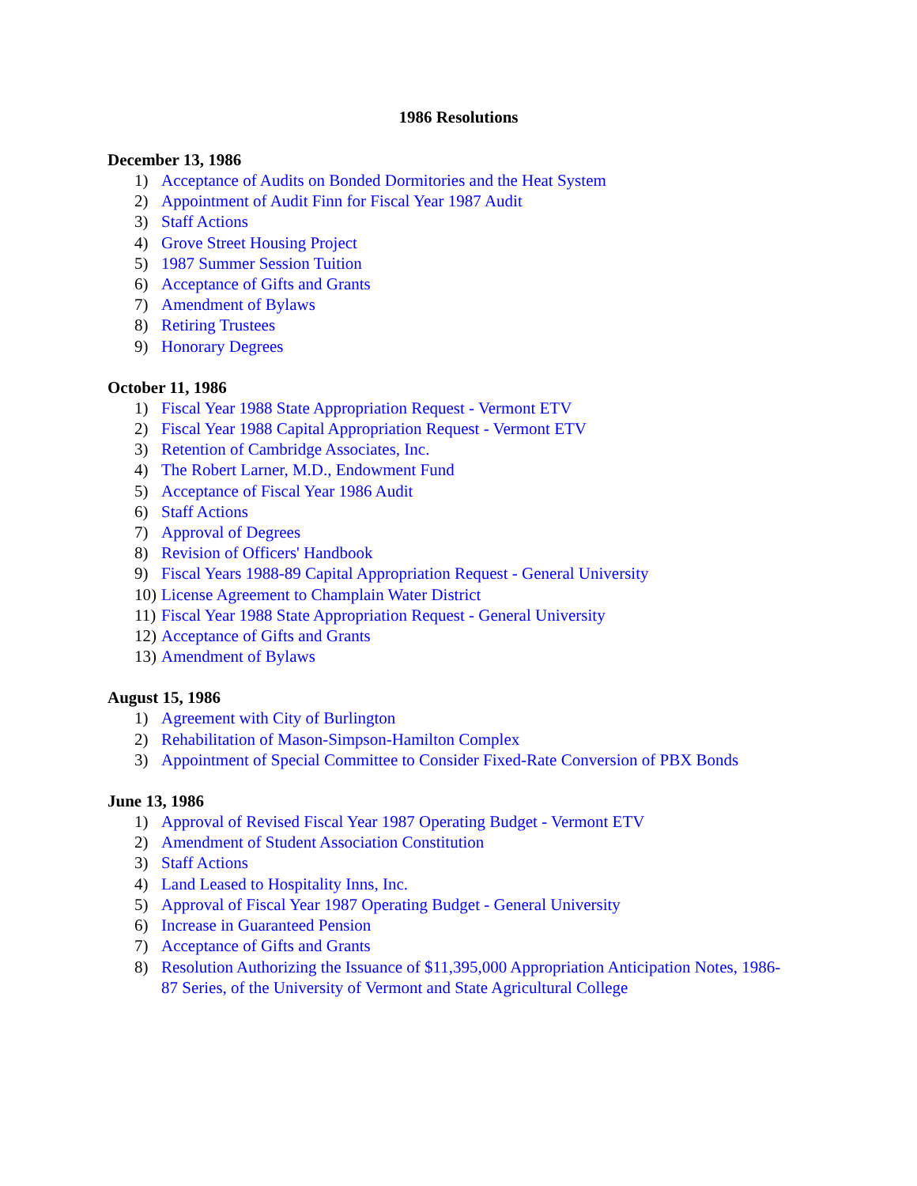1986 Resolutions
December 13, 1986
1) Acceptance of Audits on Bonded Dormitories and the Heat System
2) Appointment of Audit Finn for Fiscal Year 1987 Audit
3) Staff Actions
4) Grove Street Housing Project
5) 1987 Summer Session Tuition
6) Acceptance of Gifts and Grants
7) Amendment of Bylaws
8) Retiring Trustees
9) Honorary Degrees
October 11, 1986
1) Fiscal Year 1988 State Appropriation Request - Vermont ETV
2) Fiscal Year 1988 Capital Appropriation Request - Vermont ETV
3) Retention of Cambridge Associates, Inc.
4) The Robert Larner, M.D., Endowment Fund
5) Acceptance of Fiscal Year 1986 Audit
6) Staff Actions
7) Approval of Degrees
8) Revision of Officers' Handbook
9) Fiscal Years 1988-89 Capital Appropriation Request - General University
10) License Agreement to Champlain Water District
11) Fiscal Year 1988 State Appropriation Request - General University
12) Acceptance of Gifts and Grants
13) Amendment of Bylaws
August 15, 1986
1) Agreement with City of Burlington
2) Rehabilitation of Mason-Simpson-Hamilton Complex
3) Appointment of Special Committee to Consider Fixed-Rate Conversion of PBX Bonds
June 13, 1986
1) Approval of Revised Fiscal Year 1987 Operating Budget - Vermont ETV
2) Amendment of Student Association Constitution
3) Staff Actions
4) Land Leased to Hospitality Inns, Inc.
5) Approval of Fiscal Year 1987 Operating Budget - General University
6) Increase in Guaranteed Pension
7) Acceptance of Gifts and Grants
8) Resolution Authorizing the Issuance of $11,395,000 Appropriation Anticipation Notes, 1986-87 Series, of the University of Vermont and State Agricultural College